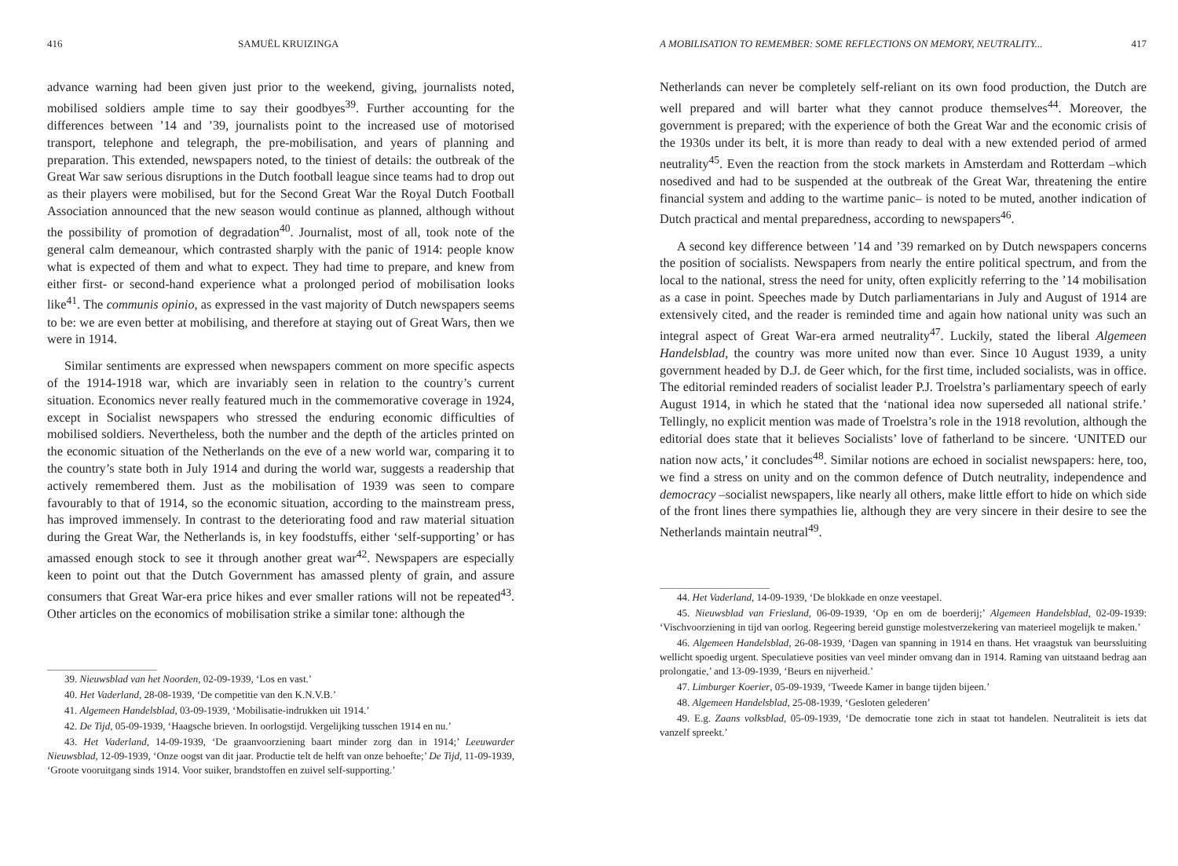416 SAMUËL KRUIZINGA
advance warning had been given just prior to the weekend, giving, journalists noted, mobilised soldiers ample time to say their goodbyes<sup>39</sup>. Further accounting for the differences between ’14 and ’39, journalists point to the increased use of motorised transport, telephone and telegraph, the pre-mobilisation, and years of planning and preparation. This extended, newspapers noted, to the tiniest of details: the outbreak of the Great War saw serious disruptions in the Dutch football league since teams had to drop out as their players were mobilised, but for the Second Great War the Royal Dutch Football Association announced that the new season would continue as planned, although without the possibility of promotion of degradation<sup>40</sup>. Journalist, most of all, took note of the general calm demeanour, which contrasted sharply with the panic of 1914: people know what is expected of them and what to expect. They had time to prepare, and knew from either first- or second-hand experience what a prolonged period of mobilisation looks like<sup>41</sup>. The communis opinio, as expressed in the vast majority of Dutch newspapers seems to be: we are even better at mobilising, and therefore at staying out of Great Wars, then we were in 1914.
Similar sentiments are expressed when newspapers comment on more specific aspects of the 1914-1918 war, which are invariably seen in relation to the country’s current situation. Economics never really featured much in the commemorative coverage in 1924, except in Socialist newspapers who stressed the enduring economic difficulties of mobilised soldiers. Nevertheless, both the number and the depth of the articles printed on the economic situation of the Netherlands on the eve of a new world war, comparing it to the country’s state both in July 1914 and during the world war, suggests a readership that actively remembered them. Just as the mobilisation of 1939 was seen to compare favourably to that of 1914, so the economic situation, according to the mainstream press, has improved immensely. In contrast to the deteriorating food and raw material situation during the Great War, the Netherlands is, in key foodstuffs, either ‘self-supporting’ or has amassed enough stock to see it through another great war<sup>42</sup>. Newspapers are especially keen to point out that the Dutch Government has amassed plenty of grain, and assure consumers that Great War-era price hikes and ever smaller rations will not be repeated<sup>43</sup>. Other articles on the economics of mobilisation strike a similar tone: although the
39. Nieuwsblad van het Noorden, 02-09-1939, ‘Los en vast.’
40. Het Vaderland, 28-08-1939, ‘De competitie van den K.N.V.B.’
41. Algemeen Handelsblad, 03-09-1939, ‘Mobilisatie-indrukken uit 1914.’
42. De Tijd, 05-09-1939, ‘Haagsche brieven. In oorlogstijd. Vergelijking tusschen 1914 en nu.’
43. Het Vaderland, 14-09-1939, ‘De graanvoorziening baart minder zorg dan in 1914;’ Leeuwarder Nieuwsblad, 12-09-1939, ‘Onze oogst van dit jaar. Productie telt de helft van onze behoefte;’ De Tijd, 11-09-1939, ‘Groote vooruitgang sinds 1914. Voor suiker, brandstoffen en zuivel self-supporting.’
A MOBILISATION TO REMEMBER: SOME REFLECTIONS ON MEMORY, NEUTRALITY... 417
Netherlands can never be completely self-reliant on its own food production, the Dutch are well prepared and will barter what they cannot produce themselves<sup>44</sup>. Moreover, the government is prepared; with the experience of both the Great War and the economic crisis of the 1930s under its belt, it is more than ready to deal with a new extended period of armed neutrality<sup>45</sup>. Even the reaction from the stock markets in Amsterdam and Rotterdam –which nosedived and had to be suspended at the outbreak of the Great War, threatening the entire financial system and adding to the wartime panic– is noted to be muted, another indication of Dutch practical and mental preparedness, according to newspapers<sup>46</sup>.
A second key difference between ’14 and ’39 remarked on by Dutch newspapers concerns the position of socialists. Newspapers from nearly the entire political spectrum, and from the local to the national, stress the need for unity, often explicitly referring to the ’14 mobilisation as a case in point. Speeches made by Dutch parliamentarians in July and August of 1914 are extensively cited, and the reader is reminded time and again how national unity was such an integral aspect of Great War-era armed neutrality<sup>47</sup>. Luckily, stated the liberal Algemeen Handelsblad, the country was more united now than ever. Since 10 August 1939, a unity government headed by D.J. de Geer which, for the first time, included socialists, was in office. The editorial reminded readers of socialist leader P.J. Troelstra’s parliamentary speech of early August 1914, in which he stated that the ‘national idea now superseded all national strife.’ Tellingly, no explicit mention was made of Troelstra’s role in the 1918 revolution, although the editorial does state that it believes Socialists’ love of fatherland to be sincere. ‘UNITED our nation now acts,’ it concludes<sup>48</sup>. Similar notions are echoed in socialist newspapers: here, too, we find a stress on unity and on the common defence of Dutch neutrality, independence and democracy –socialist newspapers, like nearly all others, make little effort to hide on which side of the front lines there sympathies lie, although they are very sincere in their desire to see the Netherlands maintain neutral<sup>49</sup>.
44. Het Vaderland, 14-09-1939, ‘De blokkade en onze veestapel.
45. Nieuwsblad van Friesland, 06-09-1939, ‘Op en om de boerderij;’ Algemeen Handelsblad, 02-09-1939: ‘Vischvoorziening in tijd van oorlog. Regeering bereid gunstige molestverzekering van materieel mogelijk te maken.’
46. Algemeen Handelsblad, 26-08-1939, ‘Dagen van spanning in 1914 en thans. Het vraagstuk van beurssluiting wellicht spoedig urgent. Speculatieve posities van veel minder omvang dan in 1914. Raming van uitstaand bedrag aan prolongatie,’ and 13-09-1939, ‘Beurs en nijverheid.’
47. Limburger Koerier, 05-09-1939, ‘Tweede Kamer in bange tijden bijeen.’
48. Algemeen Handelsblad, 25-08-1939, ‘Gesloten gelederen’
49. E.g. Zaans volksblad, 05-09-1939, ‘De democratie tone zich in staat tot handelen. Neutraliteit is iets dat vanzelf spreekt.’